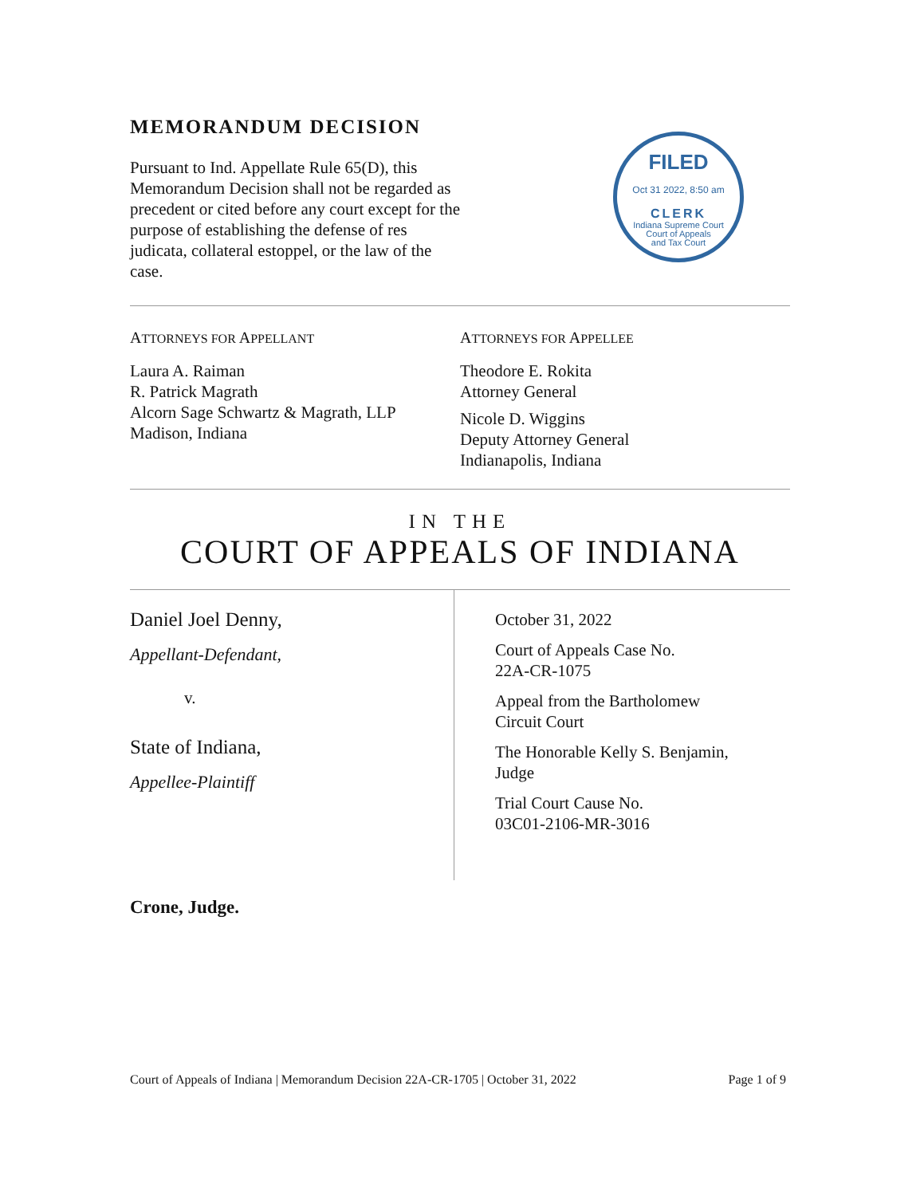MEMORANDUM DECISION
Pursuant to Ind. Appellate Rule 65(D), this Memorandum Decision shall not be regarded as precedent or cited before any court except for the purpose of establishing the defense of res judicata, collateral estoppel, or the law of the case.
FILED
Oct 31 2022, 8:50 am
CLERK
Indiana Supreme Court
Court of Appeals
and Tax Court
ATTORNEYS FOR APPELLANT
Laura A. Raiman
R. Patrick Magrath
Alcorn Sage Schwartz & Magrath, LLP
Madison, Indiana
ATTORNEYS FOR APPELLEE
Theodore E. Rokita
Attorney General
Nicole D. Wiggins
Deputy Attorney General
Indianapolis, Indiana
IN THE
COURT OF APPEALS OF INDIANA
Daniel Joel Denny,
Appellant-Defendant,
v.
State of Indiana,
Appellee-Plaintiff
October 31, 2022
Court of Appeals Case No.
22A-CR-1075
Appeal from the Bartholomew
Circuit Court
The Honorable Kelly S. Benjamin,
Judge
Trial Court Cause No.
03C01-2106-MR-3016
Crone, Judge.
Court of Appeals of Indiana | Memorandum Decision 22A-CR-1705 | October 31, 2022 Page 1 of 9